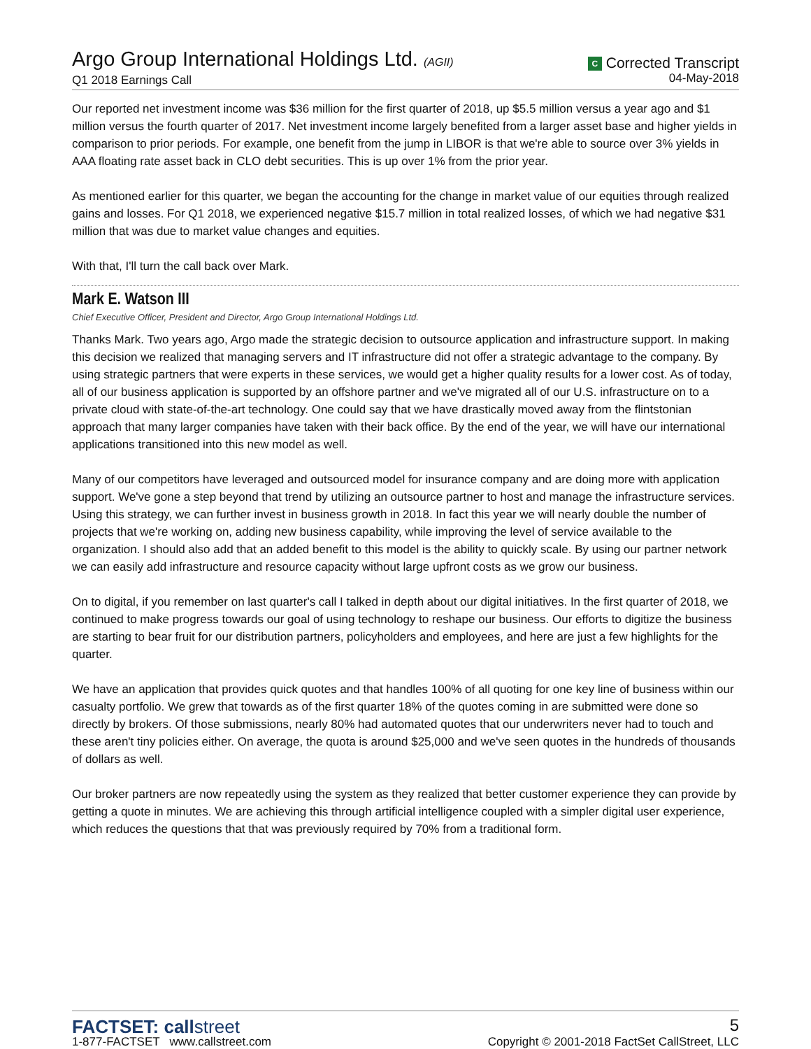Argo Group International Holdings Ltd. (AGII)
Q1 2018 Earnings Call
C Corrected Transcript
04-May-2018
Our reported net investment income was $36 million for the first quarter of 2018, up $5.5 million versus a year ago and $1 million versus the fourth quarter of 2017. Net investment income largely benefited from a larger asset base and higher yields in comparison to prior periods. For example, one benefit from the jump in LIBOR is that we're able to source over 3% yields in AAA floating rate asset back in CLO debt securities. This is up over 1% from the prior year.
As mentioned earlier for this quarter, we began the accounting for the change in market value of our equities through realized gains and losses. For Q1 2018, we experienced negative $15.7 million in total realized losses, of which we had negative $31 million that was due to market value changes and equities.
With that, I'll turn the call back over Mark.
Mark E. Watson III
Chief Executive Officer, President and Director, Argo Group International Holdings Ltd.
Thanks Mark. Two years ago, Argo made the strategic decision to outsource application and infrastructure support. In making this decision we realized that managing servers and IT infrastructure did not offer a strategic advantage to the company. By using strategic partners that were experts in these services, we would get a higher quality results for a lower cost. As of today, all of our business application is supported by an offshore partner and we've migrated all of our U.S. infrastructure on to a private cloud with state-of-the-art technology. One could say that we have drastically moved away from the flintstonian approach that many larger companies have taken with their back office. By the end of the year, we will have our international applications transitioned into this new model as well.
Many of our competitors have leveraged and outsourced model for insurance company and are doing more with application support. We've gone a step beyond that trend by utilizing an outsource partner to host and manage the infrastructure services. Using this strategy, we can further invest in business growth in 2018. In fact this year we will nearly double the number of projects that we're working on, adding new business capability, while improving the level of service available to the organization. I should also add that an added benefit to this model is the ability to quickly scale. By using our partner network we can easily add infrastructure and resource capacity without large upfront costs as we grow our business.
On to digital, if you remember on last quarter's call I talked in depth about our digital initiatives. In the first quarter of 2018, we continued to make progress towards our goal of using technology to reshape our business. Our efforts to digitize the business are starting to bear fruit for our distribution partners, policyholders and employees, and here are just a few highlights for the quarter.
We have an application that provides quick quotes and that handles 100% of all quoting for one key line of business within our casualty portfolio. We grew that towards as of the first quarter 18% of the quotes coming in are submitted were done so directly by brokers. Of those submissions, nearly 80% had automated quotes that our underwriters never had to touch and these aren't tiny policies either. On average, the quota is around $25,000 and we've seen quotes in the hundreds of thousands of dollars as well.
Our broker partners are now repeatedly using the system as they realized that better customer experience they can provide by getting a quote in minutes. We are achieving this through artificial intelligence coupled with a simpler digital user experience, which reduces the questions that that was previously required by 70% from a traditional form.
FACTSET: callstreet
1-877-FACTSET www.callstreet.com
5
Copyright © 2001-2018 FactSet CallStreet, LLC